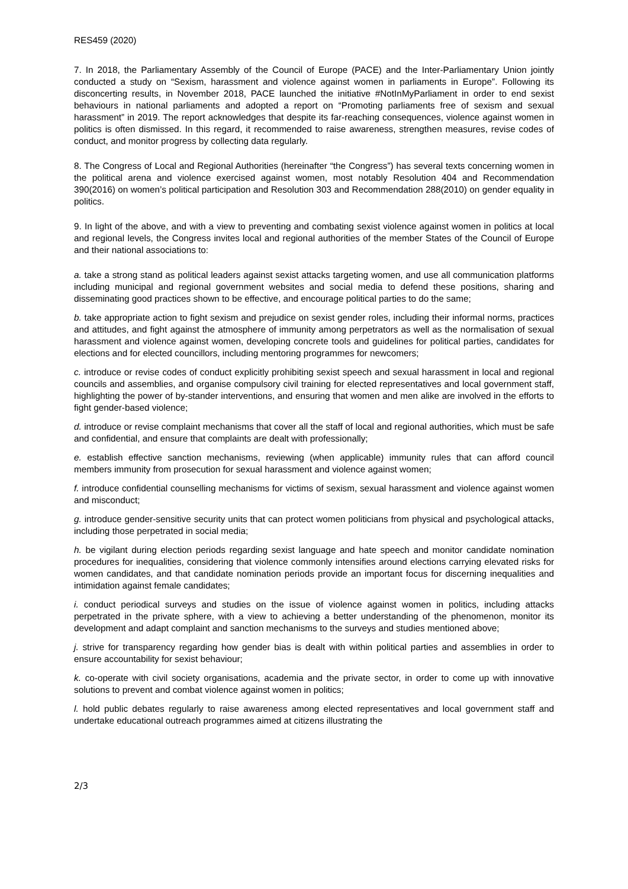RES459 (2020)
7. In 2018, the Parliamentary Assembly of the Council of Europe (PACE) and the Inter-Parliamentary Union jointly conducted a study on “Sexism, harassment and violence against women in parliaments in Europe”. Following its disconcerting results, in November 2018, PACE launched the initiative #NotInMyParliament in order to end sexist behaviours in national parliaments and adopted a report on “Promoting parliaments free of sexism and sexual harassment” in 2019. The report acknowledges that despite its far-reaching consequences, violence against women in politics is often dismissed. In this regard, it recommended to raise awareness, strengthen measures, revise codes of conduct, and monitor progress by collecting data regularly.
8. The Congress of Local and Regional Authorities (hereinafter “the Congress”) has several texts concerning women in the political arena and violence exercised against women, most notably Resolution 404 and Recommendation 390(2016) on women’s political participation and Resolution 303 and Recommendation 288(2010) on gender equality in politics.
9. In light of the above, and with a view to preventing and combating sexist violence against women in politics at local and regional levels, the Congress invites local and regional authorities of the member States of the Council of Europe and their national associations to:
a. take a strong stand as political leaders against sexist attacks targeting women, and use all communication platforms including municipal and regional government websites and social media to defend these positions, sharing and disseminating good practices shown to be effective, and encourage political parties to do the same;
b. take appropriate action to fight sexism and prejudice on sexist gender roles, including their informal norms, practices and attitudes, and fight against the atmosphere of immunity among perpetrators as well as the normalisation of sexual harassment and violence against women, developing concrete tools and guidelines for political parties, candidates for elections and for elected councillors, including mentoring programmes for newcomers;
c. introduce or revise codes of conduct explicitly prohibiting sexist speech and sexual harassment in local and regional councils and assemblies, and organise compulsory civil training for elected representatives and local government staff, highlighting the power of by-stander interventions, and ensuring that women and men alike are involved in the efforts to fight gender-based violence;
d. introduce or revise complaint mechanisms that cover all the staff of local and regional authorities, which must be safe and confidential, and ensure that complaints are dealt with professionally;
e. establish effective sanction mechanisms, reviewing (when applicable) immunity rules that can afford council members immunity from prosecution for sexual harassment and violence against women;
f. introduce confidential counselling mechanisms for victims of sexism, sexual harassment and violence against women and misconduct;
g. introduce gender-sensitive security units that can protect women politicians from physical and psychological attacks, including those perpetrated in social media;
h. be vigilant during election periods regarding sexist language and hate speech and monitor candidate nomination procedures for inequalities, considering that violence commonly intensifies around elections carrying elevated risks for women candidates, and that candidate nomination periods provide an important focus for discerning inequalities and intimidation against female candidates;
i. conduct periodical surveys and studies on the issue of violence against women in politics, including attacks perpetrated in the private sphere, with a view to achieving a better understanding of the phenomenon, monitor its development and adapt complaint and sanction mechanisms to the surveys and studies mentioned above;
j. strive for transparency regarding how gender bias is dealt with within political parties and assemblies in order to ensure accountability for sexist behaviour;
k. co-operate with civil society organisations, academia and the private sector, in order to come up with innovative solutions to prevent and combat violence against women in politics;
l. hold public debates regularly to raise awareness among elected representatives and local government staff and undertake educational outreach programmes aimed at citizens illustrating the
2/3